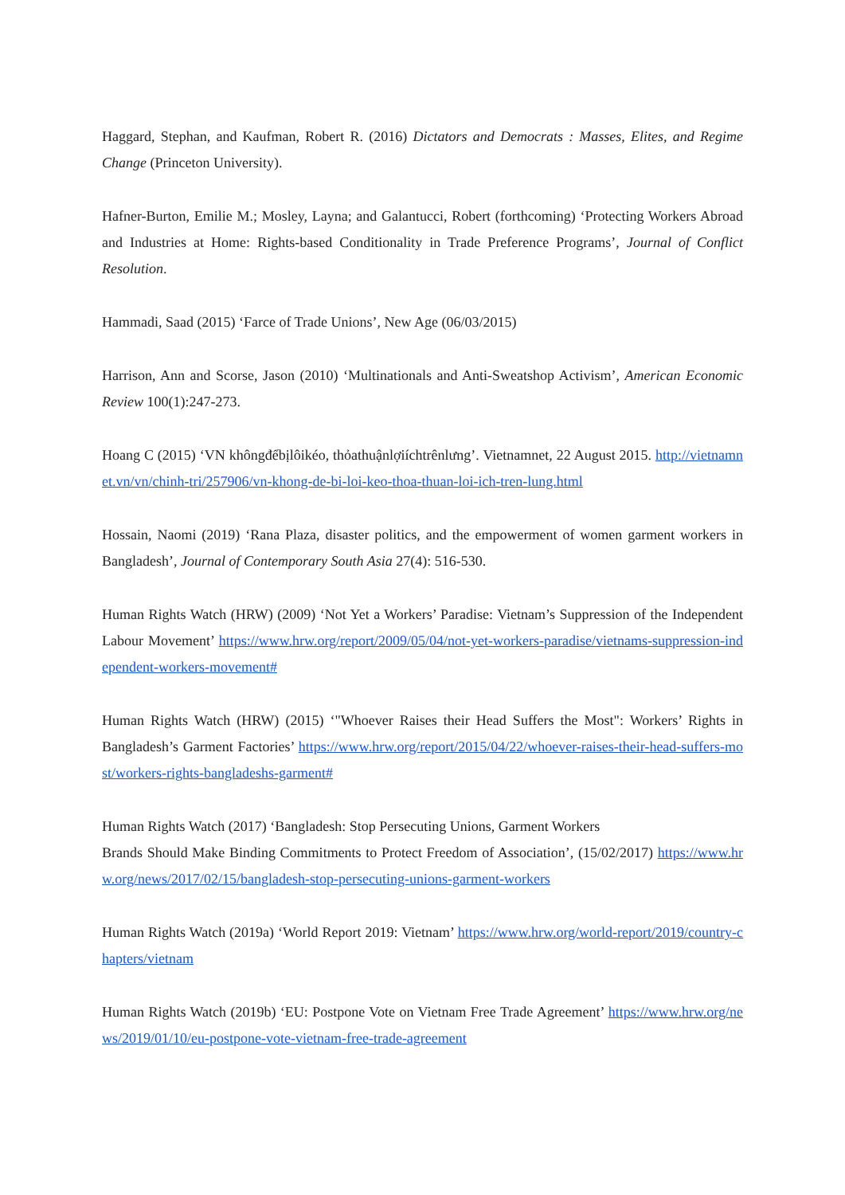Haggard, Stephan, and Kaufman, Robert R. (2016) Dictators and Democrats : Masses, Elites, and Regime Change (Princeton University).
Hafner-Burton, Emilie M.; Mosley, Layna; and Galantucci, Robert (forthcoming) ‘Protecting Workers Abroad and Industries at Home: Rights-based Conditionality in Trade Preference Programs’, Journal of Conflict Resolution.
Hammadi, Saad (2015) ‘Farce of Trade Unions’, New Age (06/03/2015)
Harrison, Ann and Scorse, Jason (2010) ‘Multinationals and Anti-Sweatshop Activism’, American Economic Review 100(1):247-273.
Hoang C (2015) ‘VN khôngđểbịlôikéo, thỏathuậnlợiíchtrênlưng’. Vietnamnet, 22 August 2015. http://vietnamnet.vn/vn/chinh-tri/257906/vn-khong-de-bi-loi-keo-thoa-thuan-loi-ich-tren-lung.html
Hossain, Naomi (2019) ‘Rana Plaza, disaster politics, and the empowerment of women garment workers in Bangladesh’, Journal of Contemporary South Asia 27(4): 516-530.
Human Rights Watch (HRW) (2009) ‘Not Yet a Workers’ Paradise: Vietnam’s Suppression of the Independent Labour Movement’ https://www.hrw.org/report/2009/05/04/not-yet-workers-paradise/vietnams-suppression-independent-workers-movement#
Human Rights Watch (HRW) (2015) ‘"Whoever Raises their Head Suffers the Most": Workers’ Rights in Bangladesh’s Garment Factories’ https://www.hrw.org/report/2015/04/22/whoever-raises-their-head-suffers-most/workers-rights-bangladeshs-garment#
Human Rights Watch (2017) ‘Bangladesh: Stop Persecuting Unions, Garment Workers
Brands Should Make Binding Commitments to Protect Freedom of Association’, (15/02/2017) https://www.hrw.org/news/2017/02/15/bangladesh-stop-persecuting-unions-garment-workers
Human Rights Watch (2019a) ‘World Report 2019: Vietnam’ https://www.hrw.org/world-report/2019/country-chapters/vietnam
Human Rights Watch (2019b) ‘EU: Postpone Vote on Vietnam Free Trade Agreement’ https://www.hrw.org/news/2019/01/10/eu-postpone-vote-vietnam-free-trade-agreement